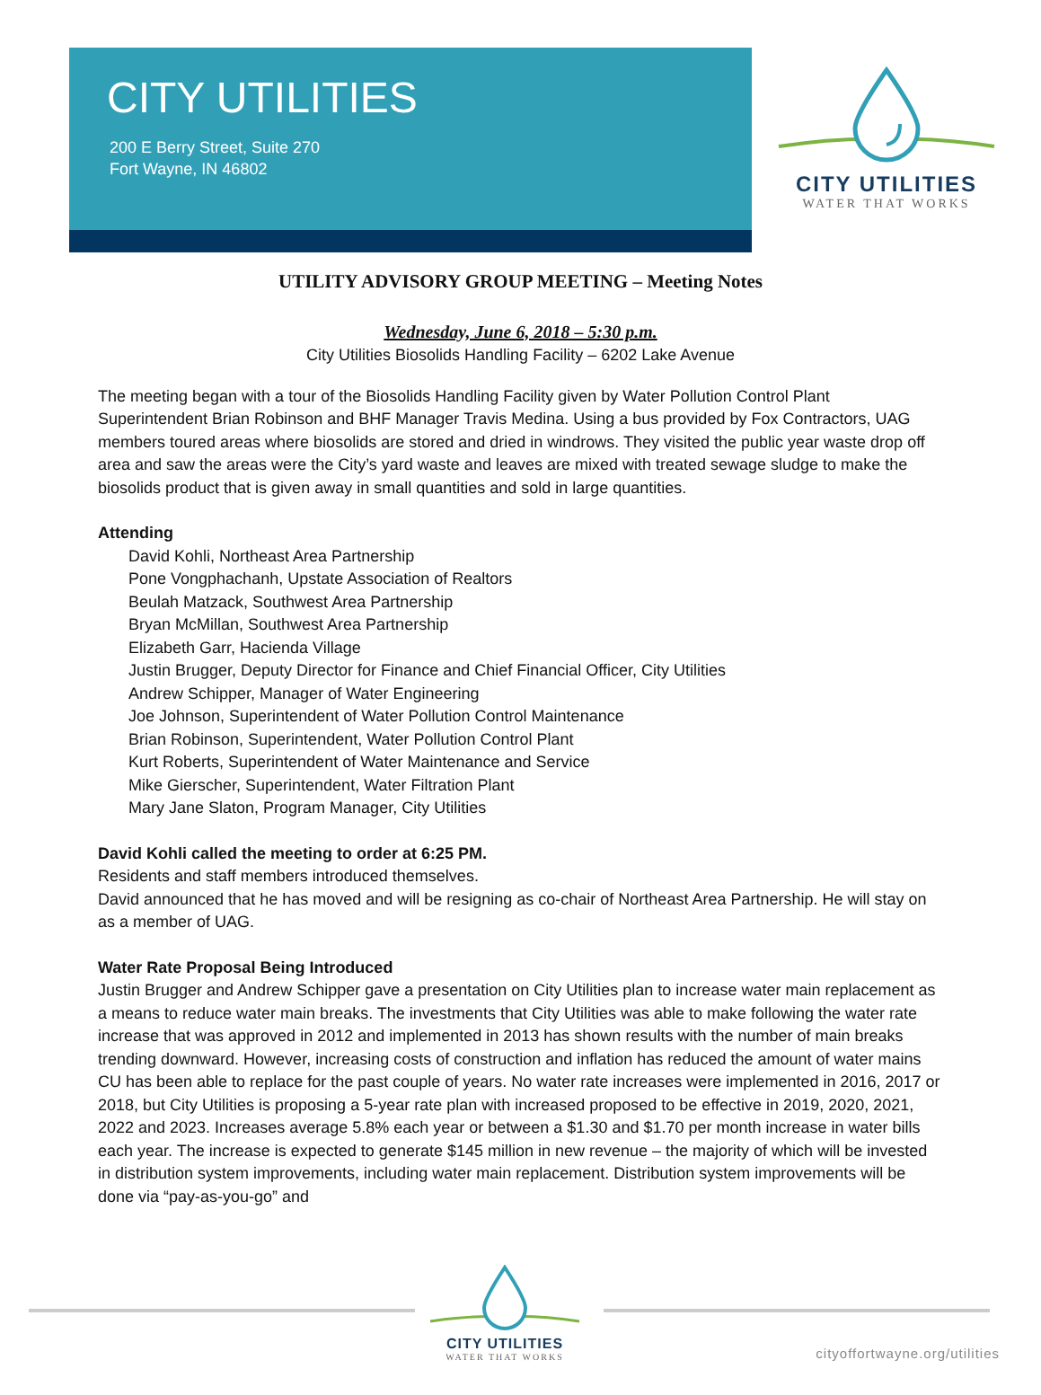CITY UTILITIES
200 E Berry Street, Suite 270
Fort Wayne, IN 46802
CITY UTILITIES
WATER THAT WORKS
UTILITY ADVISORY GROUP MEETING – Meeting Notes
Wednesday, June 6, 2018 – 5:30 p.m.
City Utilities Biosolids Handling Facility – 6202 Lake Avenue
The meeting began with a tour of the Biosolids Handling Facility given by Water Pollution Control Plant Superintendent Brian Robinson and BHF Manager Travis Medina. Using a bus provided by Fox Contractors, UAG members toured areas where biosolids are stored and dried in windrows. They visited the public year waste drop off area and saw the areas were the City’s yard waste and leaves are mixed with treated sewage sludge to make the biosolids product that is given away in small quantities and sold in large quantities.
Attending
David Kohli, Northeast Area Partnership
Pone Vongphachanh, Upstate Association of Realtors
Beulah Matzack, Southwest Area Partnership
Bryan McMillan, Southwest Area Partnership
Elizabeth Garr, Hacienda Village
Justin Brugger, Deputy Director for Finance and Chief Financial Officer, City Utilities
Andrew Schipper, Manager of Water Engineering
Joe Johnson, Superintendent of Water Pollution Control Maintenance
Brian Robinson, Superintendent, Water Pollution Control Plant
Kurt Roberts, Superintendent of Water Maintenance and Service
Mike Gierscher, Superintendent, Water Filtration Plant
Mary Jane Slaton, Program Manager, City Utilities
David Kohli called the meeting to order at 6:25 PM.
Residents and staff members introduced themselves.
David announced that he has moved and will be resigning as co-chair of Northeast Area Partnership. He will stay on as a member of UAG.
Water Rate Proposal Being Introduced
Justin Brugger and Andrew Schipper gave a presentation on City Utilities plan to increase water main replacement as a means to reduce water main breaks. The investments that City Utilities was able to make following the water rate increase that was approved in 2012 and implemented in 2013 has shown results with the number of main breaks trending downward. However, increasing costs of construction and inflation has reduced the amount of water mains CU has been able to replace for the past couple of years. No water rate increases were implemented in 2016, 2017 or 2018, but City Utilities is proposing a 5-year rate plan with increased proposed to be effective in 2019, 2020, 2021, 2022 and 2023. Increases average 5.8% each year or between a $1.30 and $1.70 per month increase in water bills each year. The increase is expected to generate $145 million in new revenue – the majority of which will be invested in distribution system improvements, including water main replacement. Distribution system improvements will be done via “pay-as-you-go” and
CITY UTILITIES
WATER THAT WORKS
cityoffortwayne.org/utilities